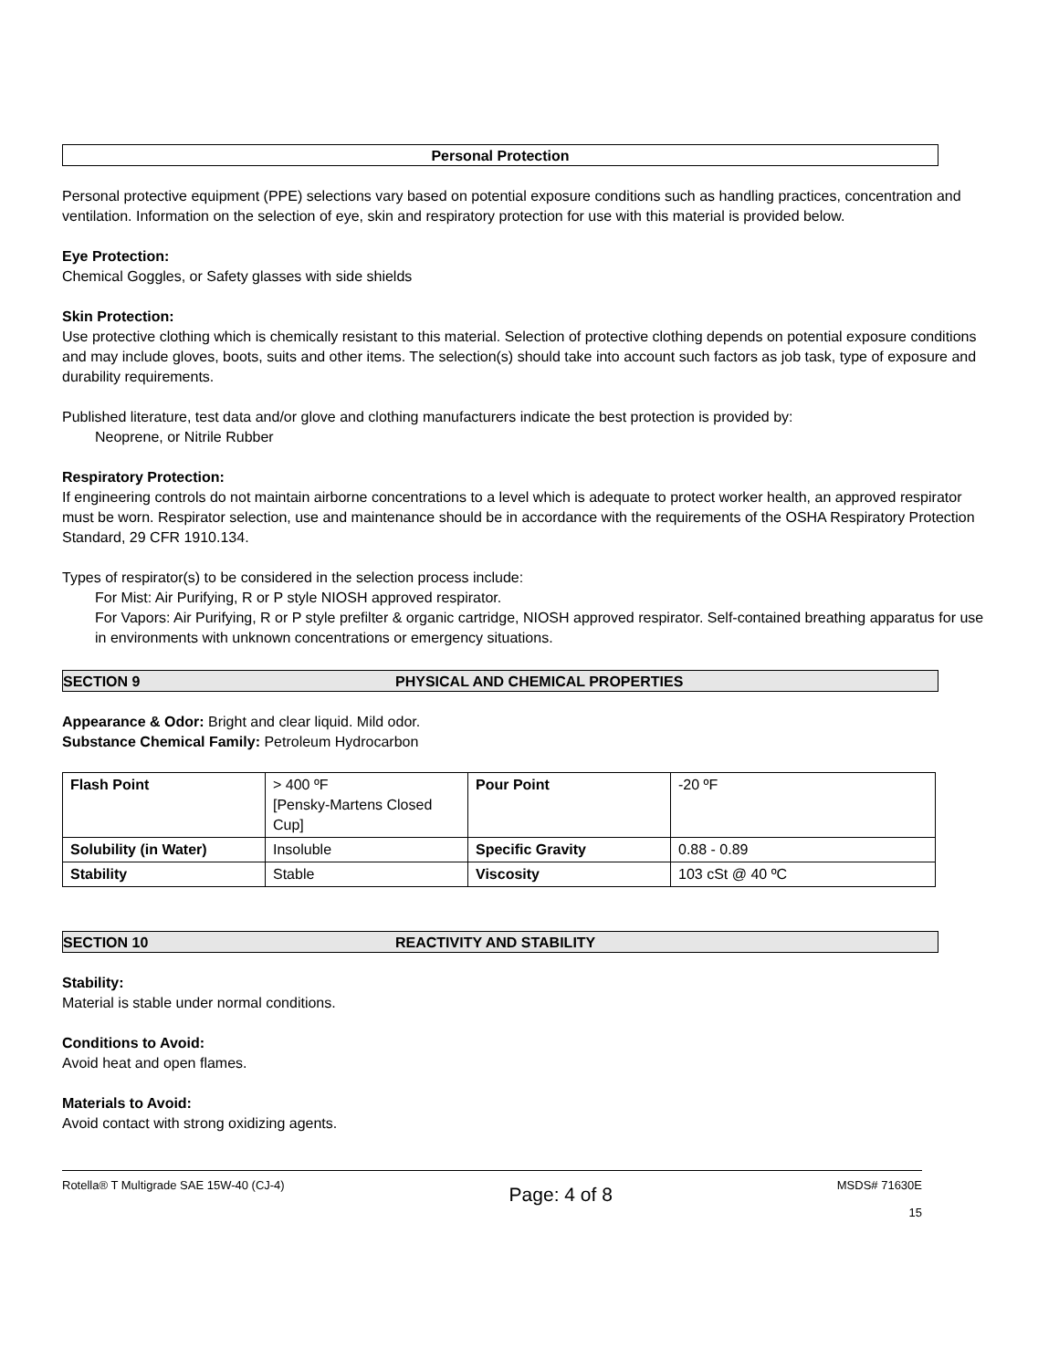Personal Protection
Personal protective equipment (PPE) selections vary based on potential exposure conditions such as handling practices, concentration and ventilation. Information on the selection of eye, skin and respiratory protection for use with this material is provided below.
Eye Protection:
Chemical Goggles, or Safety glasses with side shields
Skin Protection:
Use protective clothing which is chemically resistant to this material. Selection of protective clothing depends on potential exposure conditions and may include gloves, boots, suits and other items. The selection(s) should take into account such factors as job task, type of exposure and durability requirements.
Published literature, test data and/or glove and clothing manufacturers indicate the best protection is provided by:
Neoprene, or Nitrile Rubber
Respiratory Protection:
If engineering controls do not maintain airborne concentrations to a level which is adequate to protect worker health, an approved respirator must be worn. Respirator selection, use and maintenance should be in accordance with the requirements of the OSHA Respiratory Protection Standard, 29 CFR 1910.134.
Types of respirator(s) to be considered in the selection process include:
For Mist: Air Purifying, R or P style NIOSH approved respirator.
For Vapors: Air Purifying, R or P style prefilter & organic cartridge, NIOSH approved respirator. Self-contained breathing apparatus for use in environments with unknown concentrations or emergency situations.
SECTION 9 PHYSICAL AND CHEMICAL PROPERTIES
Appearance & Odor: Bright and clear liquid. Mild odor.
Substance Chemical Family: Petroleum Hydrocarbon
| Flash Point | > 400 ºF [Pensky-Martens Closed Cup] | Pour Point | -20 ºF |
| Solubility (in Water) | Insoluble | Specific Gravity | 0.88 - 0.89 |
| Stability | Stable | Viscosity | 103 cSt @ 40 ºC |
SECTION 10 REACTIVITY AND STABILITY
Stability:
Material is stable under normal conditions.
Conditions to Avoid:
Avoid heat and open flames.
Materials to Avoid:
Avoid contact with strong oxidizing agents.
Rotella® T Multigrade SAE 15W-40 (CJ-4) Page: 4 of 8 MSDS# 71630E
15